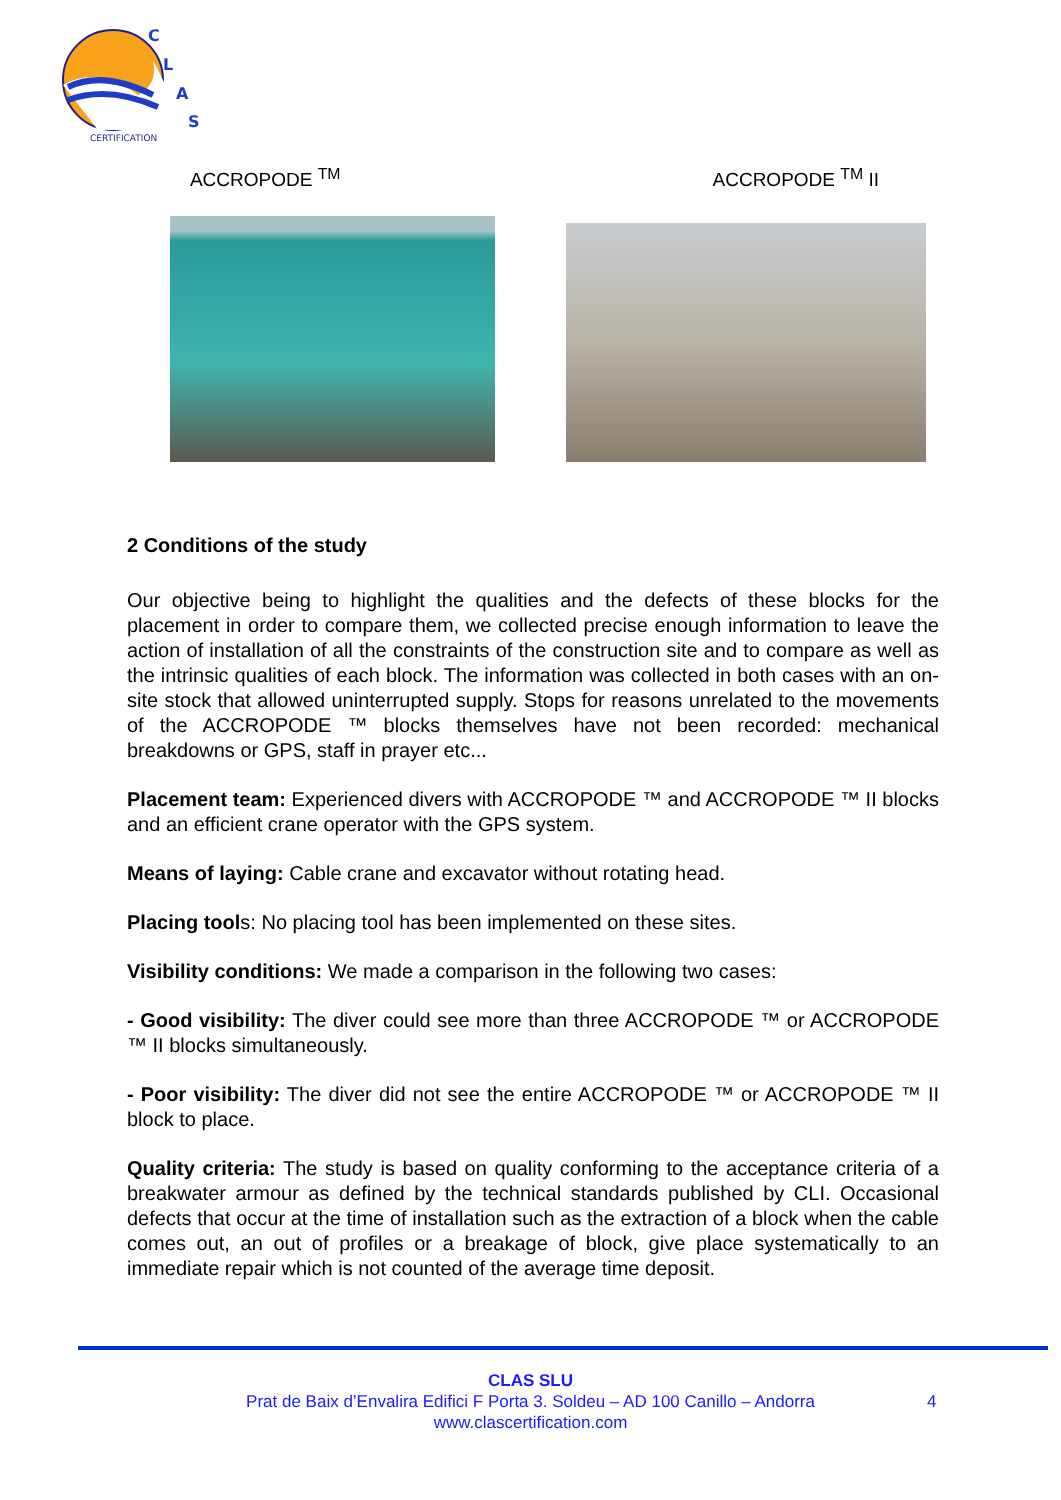C
L
A
S
CERTIFICATION
ACCROPODE <sup>TM</sup> ACCROPODE <sup>TM</sup> II
2 Conditions of the study
Our objective being to highlight the qualities and the defects of these blocks for the placement in order to compare them, we collected precise enough information to leave the action of installation of all the constraints of the construction site and to compare as well as the intrinsic qualities of each block. The information was collected in both cases with an on-site stock that allowed uninterrupted supply. Stops for reasons unrelated to the movements of the ACCROPODE ™ blocks themselves have not been recorded: mechanical breakdowns or GPS, staff in prayer etc...
Placement team: Experienced divers with ACCROPODE ™ and ACCROPODE ™ II blocks and an efficient crane operator with the GPS system.
Means of laying: Cable crane and excavator without rotating head.
Placing tools: No placing tool has been implemented on these sites.
Visibility conditions: We made a comparison in the following two cases:
- Good visibility: The diver could see more than three ACCROPODE ™ or ACCROPODE ™ II blocks simultaneously.
- Poor visibility: The diver did not see the entire ACCROPODE ™ or ACCROPODE ™ II block to place.
Quality criteria: The study is based on quality conforming to the acceptance criteria of a breakwater armour as defined by the technical standards published by CLI. Occasional defects that occur at the time of installation such as the extraction of a block when the cable comes out, an out of profiles or a breakage of block, give place systematically to an immediate repair which is not counted of the average time deposit.
CLAS SLU
Prat de Baix d’Envalira Edifici F Porta 3. Soldeu – AD 100 Canillo – Andorra
www.clascertification.com
4